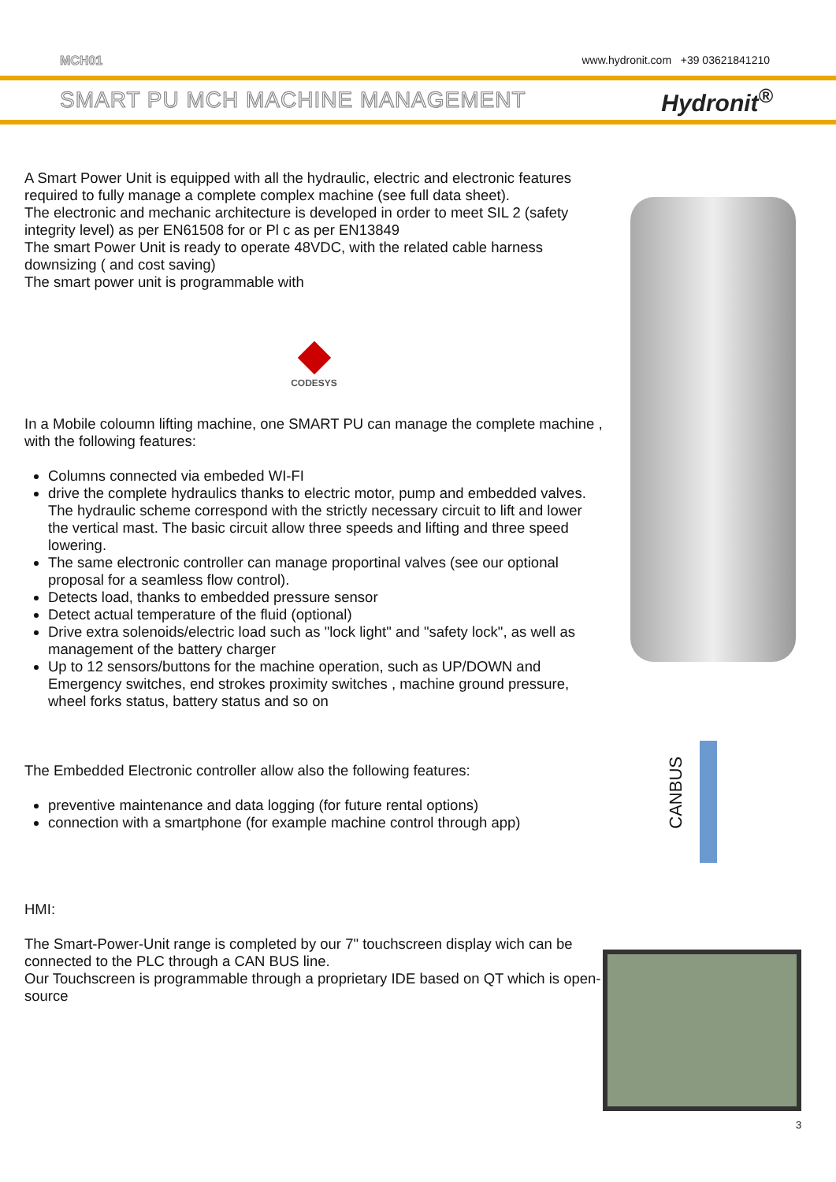MCH01 www.hydronit.com +39 03621841210
SMART PU MCH MACHINE MANAGEMENT Hydronit<sup>®</sup>
A Smart Power Unit is equipped with all the hydraulic, electric and electronic features required to fully manage a complete complex machine (see full data sheet).
The electronic and mechanic architecture is developed in order to meet SIL 2 (safety integrity level) as per EN61508 for or Pl c as per EN13849
The smart Power Unit is ready to operate 48VDC, with the related cable harness downsizing ( and cost saving)
The smart power unit is programmable with
CODESYS
In a Mobile coloumn lifting machine, one SMART PU can manage the complete machine , with the following features:
Columns connected via embeded WI-FI
drive the complete hydraulics thanks to electric motor, pump and embedded valves. The hydraulic scheme correspond with the strictly necessary circuit to lift and lower the vertical mast. The basic circuit allow three speeds and lifting and three speed lowering.
The same electronic controller can manage proportinal valves (see our optional proposal for a seamless flow control).
Detects load, thanks to embedded pressure sensor
Detect actual temperature of the fluid (optional)
Drive extra solenoids/electric load such as "lock light" and "safety lock", as well as management of the battery charger
Up to 12 sensors/buttons for the machine operation, such as UP/DOWN and Emergency switches, end strokes proximity switches , machine ground pressure, wheel forks status, battery status and so on
The Embedded Electronic controller allow also the following features:
preventive maintenance and data logging (for future rental options)
connection with a smartphone (for example machine control through app)
HMI:
The Smart-Power-Unit range is completed by our 7" touchscreen display wich can be connected to the PLC through a CAN BUS line.
Our Touchscreen is programmable through a proprietary IDE based on QT which is open-source
CANBUS
3